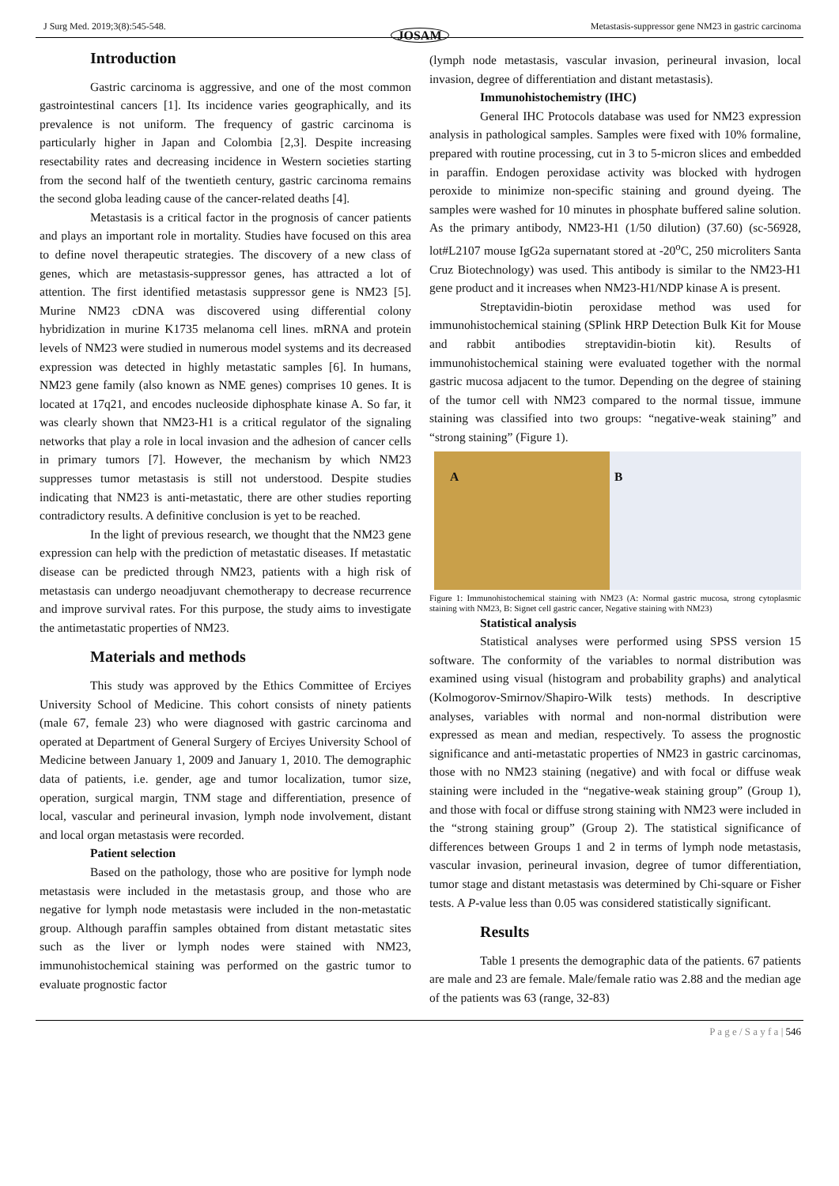J Surg Med. 2019;3(8):545-548. Metastasis-suppressor gene NM23 in gastric carcinoma
JOSAM
Introduction
Gastric carcinoma is aggressive, and one of the most common gastrointestinal cancers [1]. Its incidence varies geographically, and its prevalence is not uniform. The frequency of gastric carcinoma is particularly higher in Japan and Colombia [2,3]. Despite increasing resectability rates and decreasing incidence in Western societies starting from the second half of the twentieth century, gastric carcinoma remains the second globa leading cause of the cancer-related deaths [4].
Metastasis is a critical factor in the prognosis of cancer patients and plays an important role in mortality. Studies have focused on this area to define novel therapeutic strategies. The discovery of a new class of genes, which are metastasis-suppressor genes, has attracted a lot of attention. The first identified metastasis suppressor gene is NM23 [5]. Murine NM23 cDNA was discovered using differential colony hybridization in murine K1735 melanoma cell lines. mRNA and protein levels of NM23 were studied in numerous model systems and its decreased expression was detected in highly metastatic samples [6]. In humans, NM23 gene family (also known as NME genes) comprises 10 genes. It is located at 17q21, and encodes nucleoside diphosphate kinase A. So far, it was clearly shown that NM23-H1 is a critical regulator of the signaling networks that play a role in local invasion and the adhesion of cancer cells in primary tumors [7]. However, the mechanism by which NM23 suppresses tumor metastasis is still not understood. Despite studies indicating that NM23 is anti-metastatic, there are other studies reporting contradictory results. A definitive conclusion is yet to be reached.
In the light of previous research, we thought that the NM23 gene expression can help with the prediction of metastatic diseases. If metastatic disease can be predicted through NM23, patients with a high risk of metastasis can undergo neoadjuvant chemotherapy to decrease recurrence and improve survival rates. For this purpose, the study aims to investigate the antimetastatic properties of NM23.
Materials and methods
This study was approved by the Ethics Committee of Erciyes University School of Medicine. This cohort consists of ninety patients (male 67, female 23) who were diagnosed with gastric carcinoma and operated at Department of General Surgery of Erciyes University School of Medicine between January 1, 2009 and January 1, 2010. The demographic data of patients, i.e. gender, age and tumor localization, tumor size, operation, surgical margin, TNM stage and differentiation, presence of local, vascular and perineural invasion, lymph node involvement, distant and local organ metastasis were recorded.
Patient selection
Based on the pathology, those who are positive for lymph node metastasis were included in the metastasis group, and those who are negative for lymph node metastasis were included in the non-metastatic group. Although paraffin samples obtained from distant metastatic sites such as the liver or lymph nodes were stained with NM23, immunohistochemical staining was performed on the gastric tumor to evaluate prognostic factor
(lymph node metastasis, vascular invasion, perineural invasion, local invasion, degree of differentiation and distant metastasis).
Immunohistochemistry (IHC)
General IHC Protocols database was used for NM23 expression analysis in pathological samples. Samples were fixed with 10% formaline, prepared with routine processing, cut in 3 to 5-micron slices and embedded in paraffin. Endogen peroxidase activity was blocked with hydrogen peroxide to minimize non-specific staining and ground dyeing. The samples were washed for 10 minutes in phosphate buffered saline solution. As the primary antibody, NM23-H1 (1/50 dilution) (37.60) (sc-56928, lot#L2107 mouse IgG2a supernatant stored at -20<sup>o</sup>C, 250 microliters Santa Cruz Biotechnology) was used. This antibody is similar to the NM23-H1 gene product and it increases when NM23-H1/NDP kinase A is present.
Streptavidin-biotin peroxidase method was used for immunohistochemical staining (SPlink HRP Detection Bulk Kit for Mouse and rabbit antibodies streptavidin-biotin kit). Results of immunohistochemical staining were evaluated together with the normal gastric mucosa adjacent to the tumor. Depending on the degree of staining of the tumor cell with NM23 compared to the normal tissue, immune staining was classified into two groups: “negative-weak staining” and “strong staining” (Figure 1).
A B
Figure 1: Immunohistochemical staining with NM23 (A: Normal gastric mucosa, strong cytoplasmic staining with NM23, B: Signet cell gastric cancer, Negative staining with NM23)
Statistical analysis
Statistical analyses were performed using SPSS version 15 software. The conformity of the variables to normal distribution was examined using visual (histogram and probability graphs) and analytical (Kolmogorov-Smirnov/Shapiro-Wilk tests) methods. In descriptive analyses, variables with normal and non-normal distribution were expressed as mean and median, respectively. To assess the prognostic significance and anti-metastatic properties of NM23 in gastric carcinomas, those with no NM23 staining (negative) and with focal or diffuse weak staining were included in the “negative-weak staining group” (Group 1), and those with focal or diffuse strong staining with NM23 were included in the “strong staining group” (Group 2). The statistical significance of differences between Groups 1 and 2 in terms of lymph node metastasis, vascular invasion, perineural invasion, degree of tumor differentiation, tumor stage and distant metastasis was determined by Chi-square or Fisher tests. A P-value less than 0.05 was considered statistically significant.
Results
Table 1 presents the demographic data of the patients. 67 patients are male and 23 are female. Male/female ratio was 2.88 and the median age of the patients was 63 (range, 32-83)
P a g e / S a y f a | 546